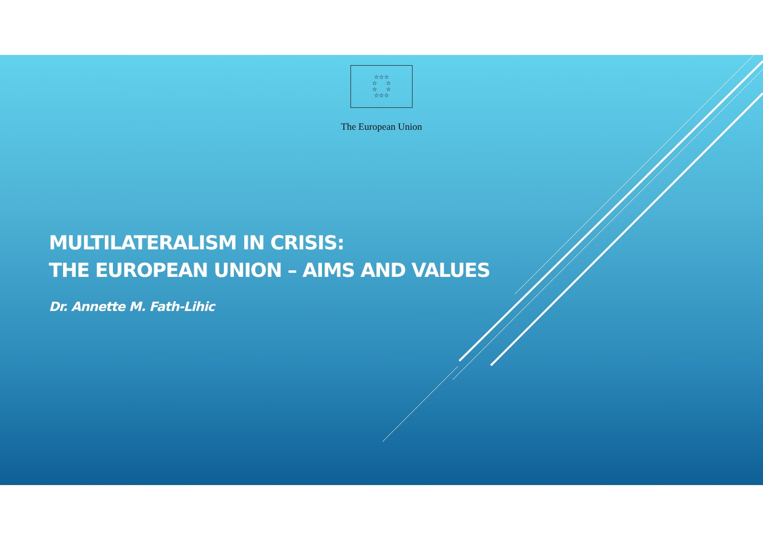☆☆☆
☆ ☆
☆ ☆
☆☆☆
The European Union
MULTILATERALISM IN CRISIS:
THE EUROPEAN UNION – AIMS AND VALUES
Dr. Annette M. Fath-Lihic